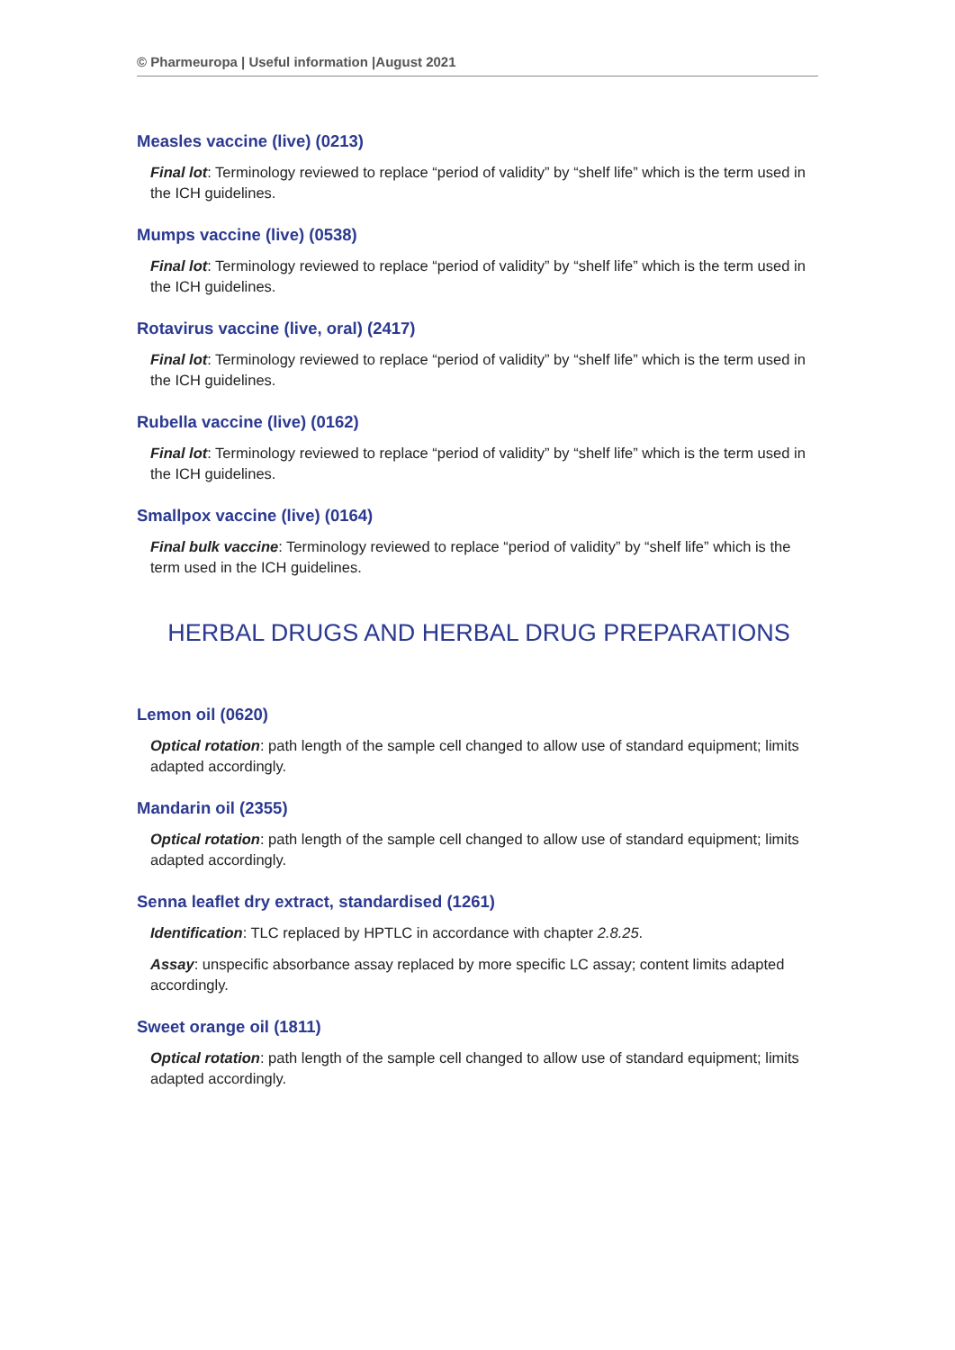© Pharmeuropa | Useful information |August 2021
Measles vaccine (live) (0213)
Final lot: Terminology reviewed to replace “period of validity” by “shelf life” which is the term used in the ICH guidelines.
Mumps vaccine (live) (0538)
Final lot: Terminology reviewed to replace “period of validity” by “shelf life” which is the term used in the ICH guidelines.
Rotavirus vaccine (live, oral) (2417)
Final lot: Terminology reviewed to replace “period of validity” by “shelf life” which is the term used in the ICH guidelines.
Rubella vaccine (live) (0162)
Final lot: Terminology reviewed to replace “period of validity” by “shelf life” which is the term used in the ICH guidelines.
Smallpox vaccine (live) (0164)
Final bulk vaccine: Terminology reviewed to replace “period of validity” by “shelf life” which is the term used in the ICH guidelines.
HERBAL DRUGS AND HERBAL DRUG PREPARATIONS
Lemon oil (0620)
Optical rotation: path length of the sample cell changed to allow use of standard equipment; limits adapted accordingly.
Mandarin oil (2355)
Optical rotation: path length of the sample cell changed to allow use of standard equipment; limits adapted accordingly.
Senna leaflet dry extract, standardised (1261)
Identification: TLC replaced by HPTLC in accordance with chapter 2.8.25.
Assay: unspecific absorbance assay replaced by more specific LC assay; content limits adapted accordingly.
Sweet orange oil (1811)
Optical rotation: path length of the sample cell changed to allow use of standard equipment; limits adapted accordingly.